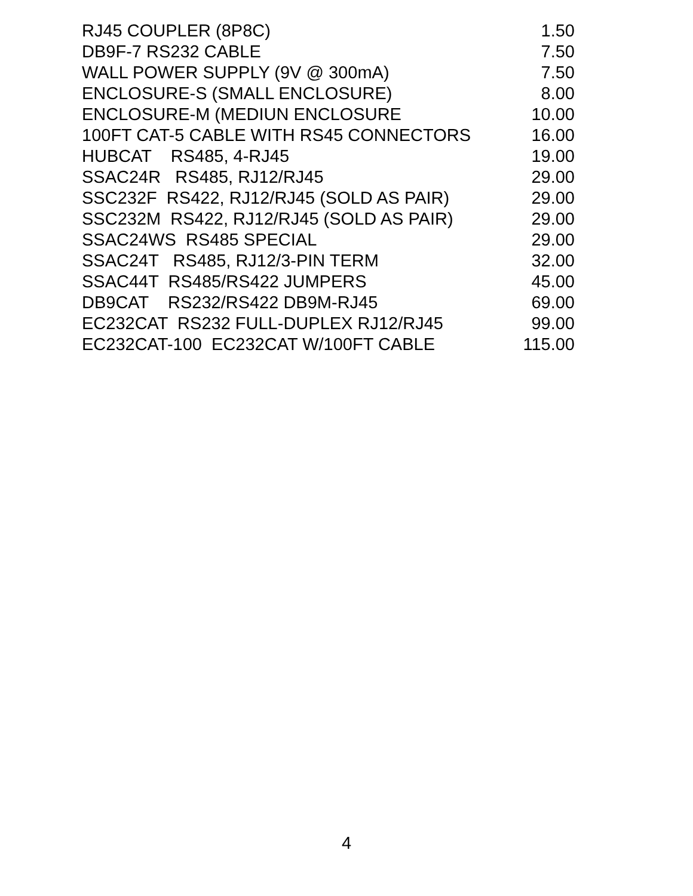| RJ45 COUPLER (8P8C) | 1.50 |
| DB9F-7 RS232 CABLE | 7.50 |
| WALL POWER SUPPLY (9V @ 300mA) | 7.50 |
| ENCLOSURE-S (SMALL ENCLOSURE) | 8.00 |
| ENCLOSURE-M (MEDIUN ENCLOSURE | 10.00 |
| 100FT CAT-5 CABLE WITH RS45 CONNECTORS | 16.00 |
| HUBCAT RS485, 4-RJ45 | 19.00 |
| SSAC24R RS485, RJ12/RJ45 | 29.00 |
| SSC232F RS422, RJ12/RJ45 (SOLD AS PAIR) | 29.00 |
| SSC232M RS422, RJ12/RJ45 (SOLD AS PAIR) | 29.00 |
| SSAC24WS RS485 SPECIAL | 29.00 |
| SSAC24T RS485, RJ12/3-PIN TERM | 32.00 |
| SSAC44T RS485/RS422 JUMPERS | 45.00 |
| DB9CAT RS232/RS422 DB9M-RJ45 | 69.00 |
| EC232CAT RS232 FULL-DUPLEX RJ12/RJ45 | 99.00 |
| EC232CAT-100 EC232CAT W/100FT CABLE | 115.00 |
4